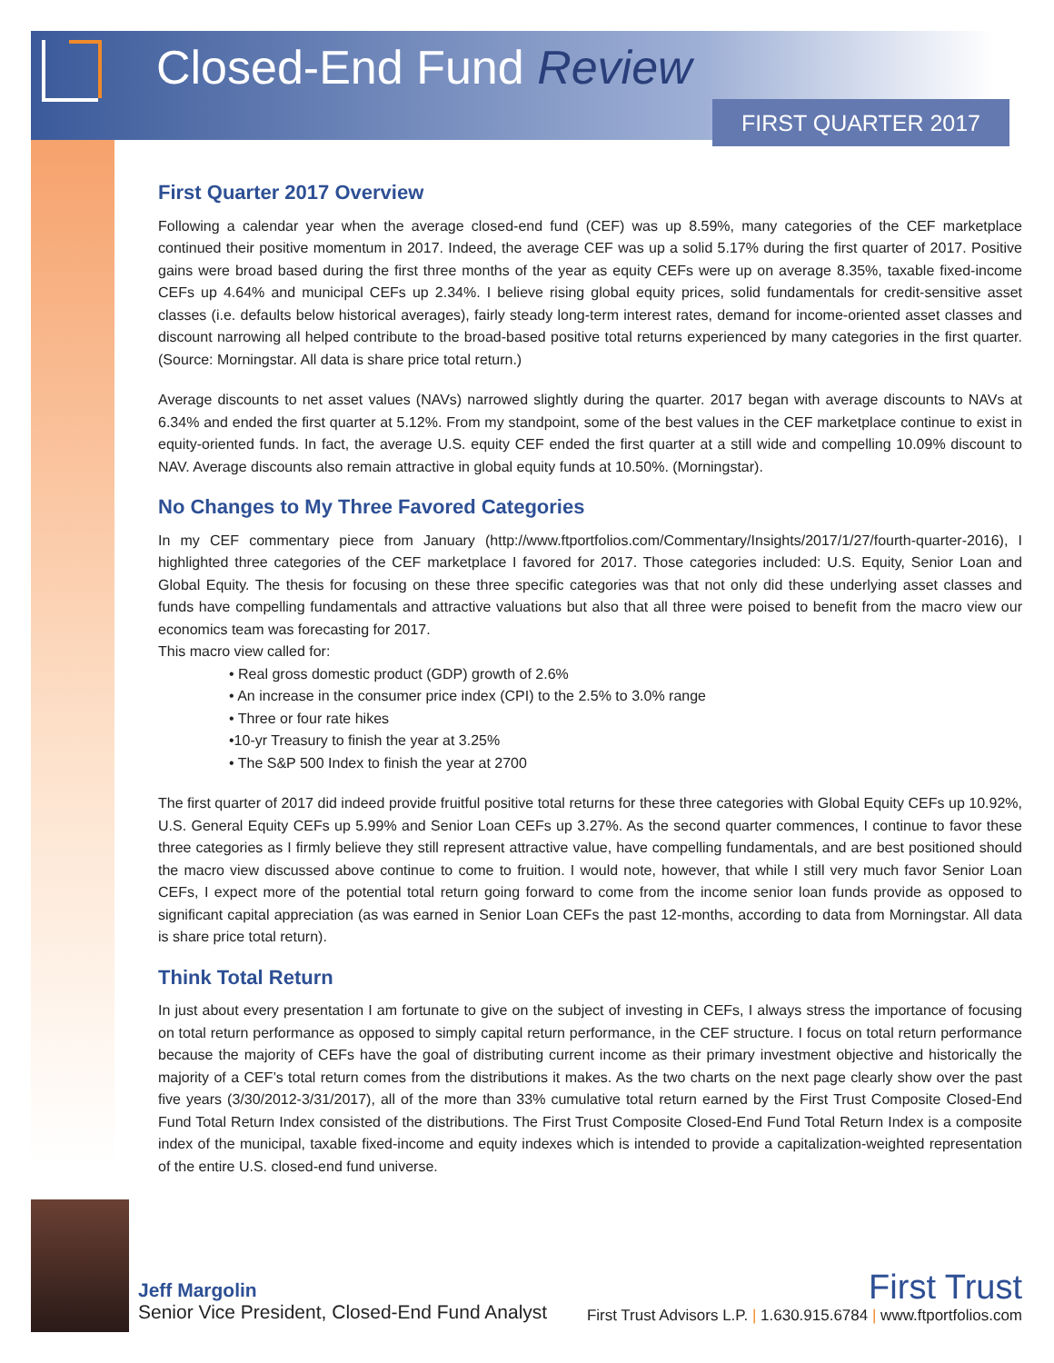Closed-End Fund Review
FIRST QUARTER 2017
First Quarter 2017 Overview
Following a calendar year when the average closed-end fund (CEF) was up 8.59%, many categories of the CEF marketplace continued their positive momentum in 2017. Indeed, the average CEF was up a solid 5.17% during the first quarter of 2017. Positive gains were broad based during the first three months of the year as equity CEFs were up on average 8.35%, taxable fixed-income CEFs up 4.64% and municipal CEFs up 2.34%. I believe rising global equity prices, solid fundamentals for credit-sensitive asset classes (i.e. defaults below historical averages), fairly steady long-term interest rates, demand for income-oriented asset classes and discount narrowing all helped contribute to the broad-based positive total returns experienced by many categories in the first quarter. (Source: Morningstar. All data is share price total return.)
Average discounts to net asset values (NAVs) narrowed slightly during the quarter. 2017 began with average discounts to NAVs at 6.34% and ended the first quarter at 5.12%. From my standpoint, some of the best values in the CEF marketplace continue to exist in equity-oriented funds. In fact, the average U.S. equity CEF ended the first quarter at a still wide and compelling 10.09% discount to NAV. Average discounts also remain attractive in global equity funds at 10.50%. (Morningstar).
No Changes to My Three Favored Categories
In my CEF commentary piece from January (http://www.ftportfolios.com/Commentary/Insights/2017/1/27/fourth-quarter-2016), I highlighted three categories of the CEF marketplace I favored for 2017. Those categories included: U.S. Equity, Senior Loan and Global Equity. The thesis for focusing on these three specific categories was that not only did these underlying asset classes and funds have compelling fundamentals and attractive valuations but also that all three were poised to benefit from the macro view our economics team was forecasting for 2017.
This macro view called for:
• Real gross domestic product (GDP) growth of 2.6%
• An increase in the consumer price index (CPI) to the 2.5% to 3.0% range
• Three or four rate hikes
•10-yr Treasury to finish the year at 3.25%
• The S&P 500 Index to finish the year at 2700
The first quarter of 2017 did indeed provide fruitful positive total returns for these three categories with Global Equity CEFs up 10.92%, U.S. General Equity CEFs up 5.99% and Senior Loan CEFs up 3.27%. As the second quarter commences, I continue to favor these three categories as I firmly believe they still represent attractive value, have compelling fundamentals, and are best positioned should the macro view discussed above continue to come to fruition. I would note, however, that while I still very much favor Senior Loan CEFs, I expect more of the potential total return going forward to come from the income senior loan funds provide as opposed to significant capital appreciation (as was earned in Senior Loan CEFs the past 12-months, according to data from Morningstar. All data is share price total return).
Think Total Return
In just about every presentation I am fortunate to give on the subject of investing in CEFs, I always stress the importance of focusing on total return performance as opposed to simply capital return performance, in the CEF structure. I focus on total return performance because the majority of CEFs have the goal of distributing current income as their primary investment objective and historically the majority of a CEF’s total return comes from the distributions it makes. As the two charts on the next page clearly show over the past five years (3/30/2012-3/31/2017), all of the more than 33% cumulative total return earned by the First Trust Composite Closed-End Fund Total Return Index consisted of the distributions. The First Trust Composite Closed-End Fund Total Return Index is a composite index of the municipal, taxable fixed-income and equity indexes which is intended to provide a capitalization-weighted representation of the entire U.S. closed-end fund universe.
Jeff Margolin
Senior Vice President, Closed-End Fund Analyst
First Trust
First Trust Advisors L.P. | 1.630.915.6784 | www.ftportfolios.com